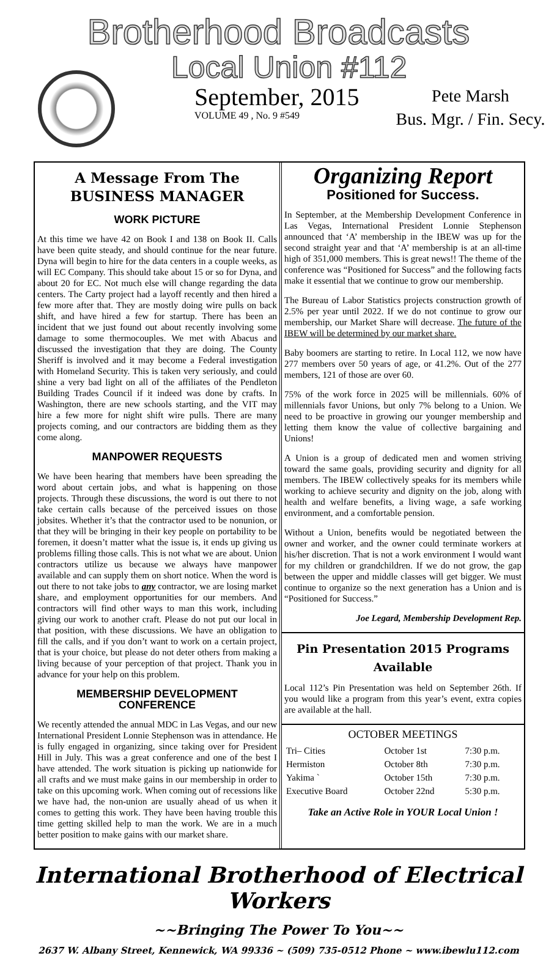Brotherhood Broadcasts
Local Union #112
September, 2015
VOLUME 49 , No. 9 #549
Pete Marsh
Bus. Mgr. / Fin. Secy.
A Message From The BUSINESS MANAGER
WORK PICTURE
At this time we have 42 on Book I and 138 on Book II. Calls have been quite steady, and should continue for the near future. Dyna will begin to hire for the data centers in a couple weeks, as will EC Company. This should take about 15 or so for Dyna, and about 20 for EC. Not much else will change regarding the data centers. The Carty project had a layoff recently and then hired a few more after that. They are mostly doing wire pulls on back shift, and have hired a few for startup. There has been an incident that we just found out about recently involving some damage to some thermocouples. We met with Abacus and discussed the investigation that they are doing. The County Sheriff is involved and it may become a Federal investigation with Homeland Security. This is taken very seriously, and could shine a very bad light on all of the affiliates of the Pendleton Building Trades Council if it indeed was done by crafts. In Washington, there are new schools starting, and the VIT may hire a few more for night shift wire pulls. There are many projects coming, and our contractors are bidding them as they come along.
MANPOWER REQUESTS
We have been hearing that members have been spreading the word about certain jobs, and what is happening on those projects. Through these discussions, the word is out there to not take certain calls because of the perceived issues on those jobsites. Whether it’s that the contractor used to be nonunion, or that they will be bringing in their key people on portability to be foremen, it doesn’t matter what the issue is, it ends up giving us problems filling those calls. This is not what we are about. Union contractors utilize us because we always have manpower available and can supply them on short notice. When the word is out there to not take jobs to any contractor, we are losing market share, and employment opportunities for our members. And contractors will find other ways to man this work, including giving our work to another craft. Please do not put our local in that position, with these discussions. We have an obligation to fill the calls, and if you don’t want to work on a certain project, that is your choice, but please do not deter others from making a living because of your perception of that project. Thank you in advance for your help on this problem.
MEMBERSHIP DEVELOPMENT CONFERENCE
We recently attended the annual MDC in Las Vegas, and our new International President Lonnie Stephenson was in attendance. He is fully engaged in organizing, since taking over for President Hill in July. This was a great conference and one of the best I have attended. The work situation is picking up nationwide for all crafts and we must make gains in our membership in order to take on this upcoming work. When coming out of recessions like we have had, the non-union are usually ahead of us when it comes to getting this work. They have been having trouble this time getting skilled help to man the work. We are in a much better position to make gains with our market share.
Organizing Report
Positioned for Success.
In September, at the Membership Development Conference in Las Vegas, International President Lonnie Stephenson announced that ‘A’ membership in the IBEW was up for the second straight year and that ‘A’ membership is at an all-time high of 351,000 members. This is great news!! The theme of the conference was “Positioned for Success” and the following facts make it essential that we continue to grow our membership.
The Bureau of Labor Statistics projects construction growth of 2.5% per year until 2022. If we do not continue to grow our membership, our Market Share will decrease. The future of the IBEW will be determined by our market share.
Baby boomers are starting to retire. In Local 112, we now have 277 members over 50 years of age, or 41.2%. Out of the 277 members, 121 of those are over 60.
75% of the work force in 2025 will be millennials. 60% of millennials favor Unions, but only 7% belong to a Union. We need to be proactive in growing our younger membership and letting them know the value of collective bargaining and Unions!
A Union is a group of dedicated men and women striving toward the same goals, providing security and dignity for all members. The IBEW collectively speaks for its members while working to achieve security and dignity on the job, along with health and welfare benefits, a living wage, a safe working environment, and a comfortable pension.
Without a Union, benefits would be negotiated between the owner and worker, and the owner could terminate workers at his/her discretion. That is not a work environment I would want for my children or grandchildren. If we do not grow, the gap between the upper and middle classes will get bigger. We must continue to organize so the next generation has a Union and is “Positioned for Success.”
Joe Legard, Membership Development Rep.
Pin Presentation 2015 Programs Available
Local 112’s Pin Presentation was held on September 26th. If you would like a program from this year’s event, extra copies are available at the hall.
OCTOBER MEETINGS
| Tri– Cities | October 1st | 7:30 p.m. |
| Hermiston | October 8th | 7:30 p.m. |
| Yakima ` | October 15th | 7:30 p.m. |
| Executive Board | October 22nd | 5:30 p.m. |
Take an Active Role in YOUR Local Union !
International Brotherhood of Electrical Workers
~~Bringing The Power To You~~
2637 W. Albany Street, Kennewick, WA 99336 ~ (509) 735-0512 Phone ~ www.ibewlu112.com